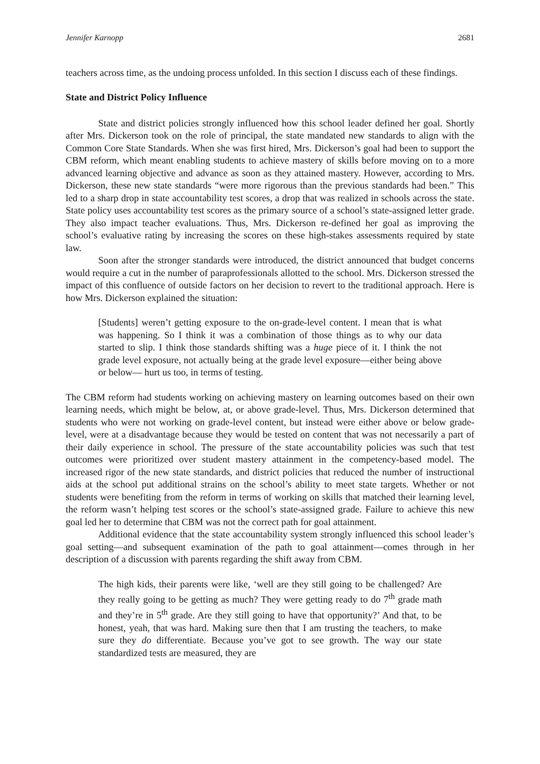Jennifer Karnopp 2681
teachers across time, as the undoing process unfolded. In this section I discuss each of these findings.
State and District Policy Influence
State and district policies strongly influenced how this school leader defined her goal. Shortly after Mrs. Dickerson took on the role of principal, the state mandated new standards to align with the Common Core State Standards. When she was first hired, Mrs. Dickerson’s goal had been to support the CBM reform, which meant enabling students to achieve mastery of skills before moving on to a more advanced learning objective and advance as soon as they attained mastery. However, according to Mrs. Dickerson, these new state standards “were more rigorous than the previous standards had been.” This led to a sharp drop in state accountability test scores, a drop that was realized in schools across the state. State policy uses accountability test scores as the primary source of a school’s state-assigned letter grade. They also impact teacher evaluations. Thus, Mrs. Dickerson re-defined her goal as improving the school’s evaluative rating by increasing the scores on these high-stakes assessments required by state law.
Soon after the stronger standards were introduced, the district announced that budget concerns would require a cut in the number of paraprofessionals allotted to the school. Mrs. Dickerson stressed the impact of this confluence of outside factors on her decision to revert to the traditional approach. Here is how Mrs. Dickerson explained the situation:
[Students] weren’t getting exposure to the on-grade-level content. I mean that is what was happening. So I think it was a combination of those things as to why our data started to slip. I think those standards shifting was a huge piece of it. I think the not grade level exposure, not actually being at the grade level exposure—either being above or below— hurt us too, in terms of testing.
The CBM reform had students working on achieving mastery on learning outcomes based on their own learning needs, which might be below, at, or above grade-level. Thus, Mrs. Dickerson determined that students who were not working on grade-level content, but instead were either above or below grade-level, were at a disadvantage because they would be tested on content that was not necessarily a part of their daily experience in school. The pressure of the state accountability policies was such that test outcomes were prioritized over student mastery attainment in the competency-based model. The increased rigor of the new state standards, and district policies that reduced the number of instructional aids at the school put additional strains on the school’s ability to meet state targets. Whether or not students were benefiting from the reform in terms of working on skills that matched their learning level, the reform wasn’t helping test scores or the school’s state-assigned grade. Failure to achieve this new goal led her to determine that CBM was not the correct path for goal attainment.
Additional evidence that the state accountability system strongly influenced this school leader’s goal setting—and subsequent examination of the path to goal attainment—comes through in her description of a discussion with parents regarding the shift away from CBM.
The high kids, their parents were like, ‘well are they still going to be challenged? Are they really going to be getting as much? They were getting ready to do 7<sup>th</sup> grade math and they’re in 5<sup>th</sup> grade. Are they still going to have that opportunity?’ And that, to be honest, yeah, that was hard. Making sure then that I am trusting the teachers, to make sure they do differentiate. Because you’ve got to see growth. The way our state standardized tests are measured, they are